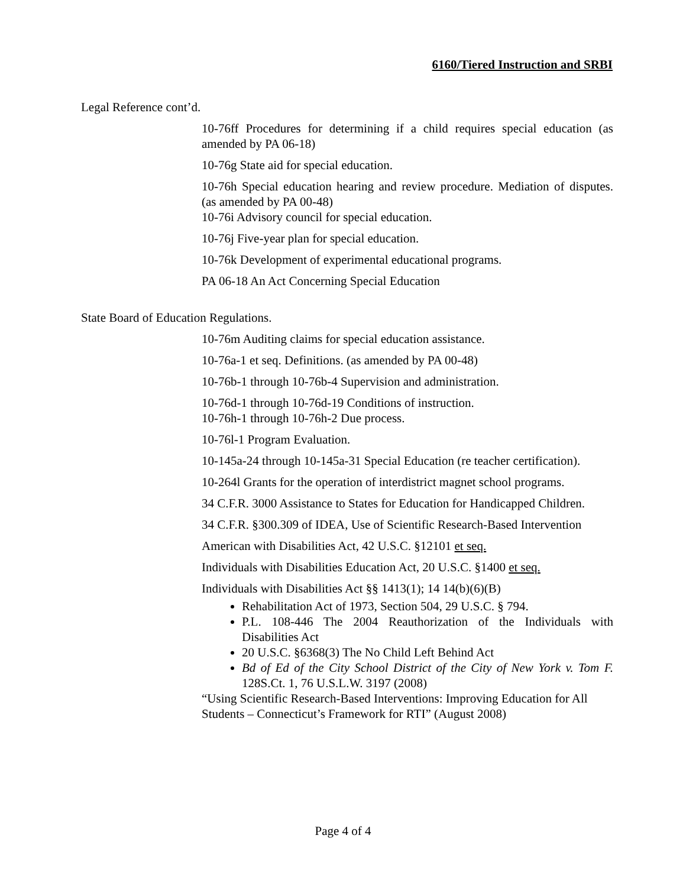6160/Tiered Instruction and SRBI
Legal Reference cont’d.
10-76ff Procedures for determining if a child requires special education (as amended by PA 06-18)
10-76g State aid for special education.
10-76h Special education hearing and review procedure. Mediation of disputes. (as amended by PA 00-48)
10-76i Advisory council for special education.
10-76j Five-year plan for special education.
10-76k Development of experimental educational programs.
PA 06-18 An Act Concerning Special Education
State Board of Education Regulations.
10-76m Auditing claims for special education assistance.
10-76a-1 et seq. Definitions. (as amended by PA 00-48)
10-76b-1 through 10-76b-4 Supervision and administration.
10-76d-1 through 10-76d-19 Conditions of instruction.
10-76h-1 through 10-76h-2 Due process.
10-76l-1 Program Evaluation.
10-145a-24 through 10-145a-31 Special Education (re teacher certification).
10-264l Grants for the operation of interdistrict magnet school programs.
34 C.F.R. 3000 Assistance to States for Education for Handicapped Children.
34 C.F.R. §300.309 of IDEA, Use of Scientific Research-Based Intervention
American with Disabilities Act, 42 U.S.C. §12101 et seq.
Individuals with Disabilities Education Act, 20 U.S.C. §1400 et seq.
Individuals with Disabilities Act §§ 1413(1); 14 14(b)(6)(B)
Rehabilitation Act of 1973, Section 504, 29 U.S.C. § 794.
P.L. 108-446 The 2004 Reauthorization of the Individuals with Disabilities Act
20 U.S.C. §6368(3) The No Child Left Behind Act
Bd of Ed of the City School District of the City of New York v. Tom F. 128S.Ct. 1, 76 U.S.L.W. 3197 (2008)
“Using Scientific Research-Based Interventions: Improving Education for All Students – Connecticut’s Framework for RTI” (August 2008)
Page 4 of 4